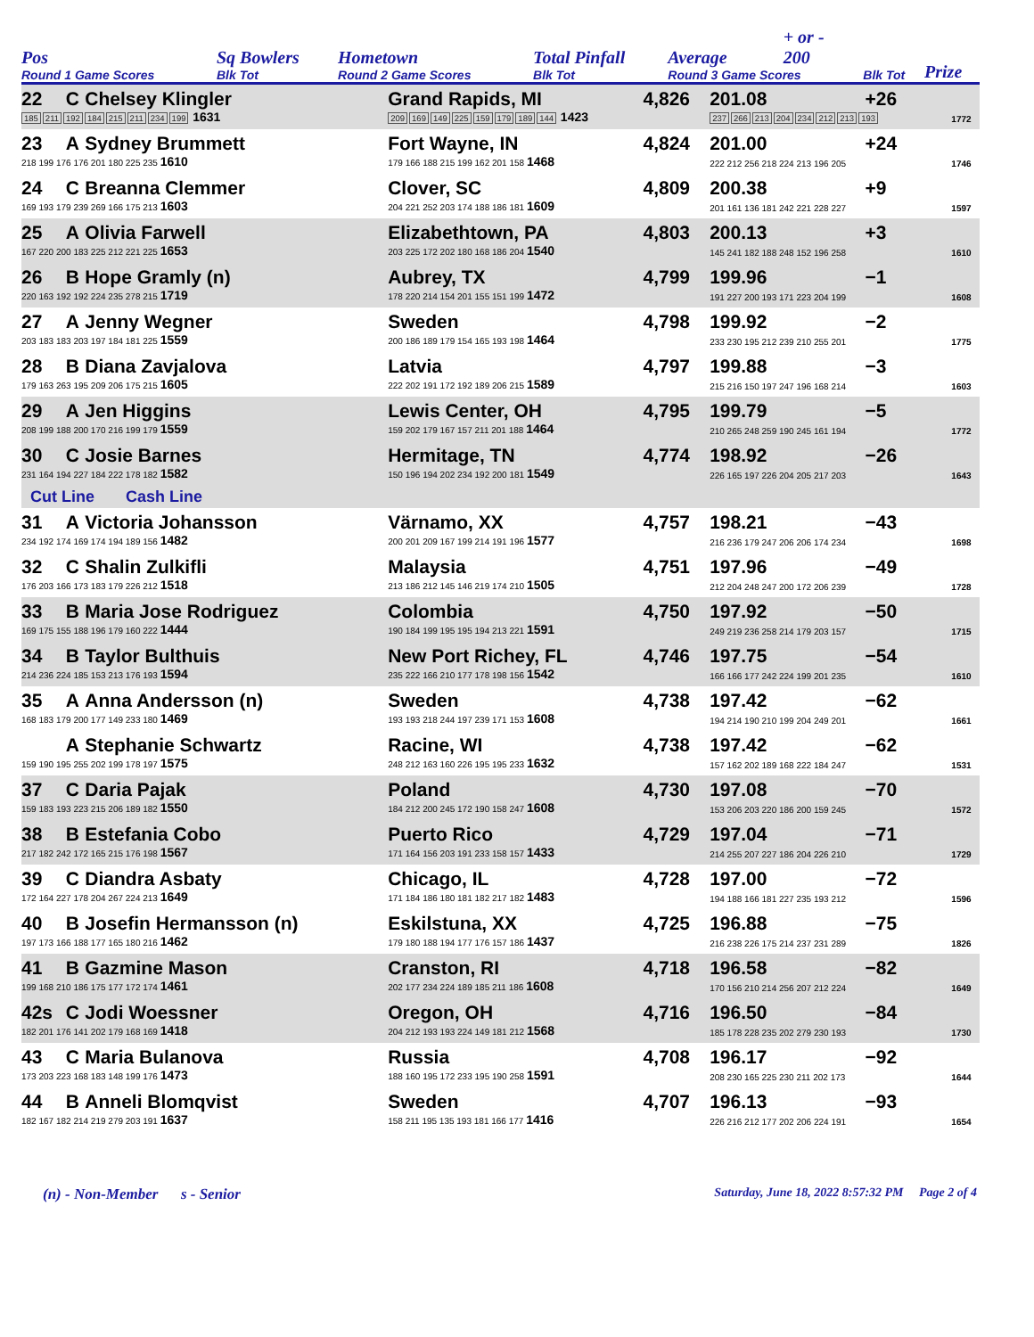| Pos | Sq Bowlers | | Hometown | Total Pinfall | Average | + or - 200 | | Prize |
| Round 1 Game Scores | | Blk Tot | Round 2 Game Scores | Blk Tot | Round 3 Game Scores | | Blk Tot | |
| 22 | C | Chelsey Klingler | Grand Rapids, MI | 4,826 | 201.08 | +26 | |
| 185 211 192 184 215 211 234 199 1631 | | | 209 169 149 225 159 179 189 144 1423 | | 237 266 213 204 234 212 213 193 | | 1772 |
| 23 | A | Sydney Brummett | Fort Wayne, IN | 4,824 | 201.00 | +24 | |
| 218 199 176 176 201 180 225 235 1610 | | | 179 166 188 215 199 162 201 158 1468 | | 222 212 256 218 224 213 196 205 | | 1746 |
| 24 | C | Breanna Clemmer | Clover, SC | 4,809 | 200.38 | +9 | |
| 169 193 179 239 269 166 175 213 1603 | | | 204 221 252 203 174 188 186 181 1609 | | 201 161 136 181 242 221 228 227 | | 1597 |
| 25 | A | Olivia Farwell | Elizabethtown, PA | 4,803 | 200.13 | +3 | |
| 167 220 200 183 225 212 221 225 1653 | | | 203 225 172 202 180 168 186 204 1540 | | 145 241 182 188 248 152 196 258 | | 1610 |
| 26 | B | Hope Gramly (n) | Aubrey, TX | 4,799 | 199.96 | −1 | |
| 220 163 192 192 224 235 278 215 1719 | | | 178 220 214 154 201 155 151 199 1472 | | 191 227 200 193 171 223 204 199 | | 1608 |
| 27 | A | Jenny Wegner | Sweden | 4,798 | 199.92 | −2 | |
| 203 183 183 203 197 184 181 225 1559 | | | 200 186 189 179 154 165 193 198 1464 | | 233 230 195 212 239 210 255 201 | | 1775 |
| 28 | B | Diana Zavjalova | Latvia | 4,797 | 199.88 | −3 | |
| 179 163 263 195 209 206 175 215 1605 | | | 222 202 191 172 192 189 206 215 1589 | | 215 216 150 197 247 196 168 214 | | 1603 |
| 29 | A | Jen Higgins | Lewis Center, OH | 4,795 | 199.79 | −5 | |
| 208 199 188 200 170 216 199 179 1559 | | | 159 202 179 167 157 211 201 188 1464 | | 210 265 248 259 190 245 161 194 | | 1772 |
| 30 | C | Josie Barnes | Hermitage, TN | 4,774 | 198.92 | −26 | |
| 231 164 194 227 184 222 178 182 1582 | | | 150 196 194 202 234 192 200 181 1549 | | 226 165 197 226 204 205 217 203 | | 1643 |
| Cut Line Cash Line | | | | | | | |
| 31 | A | Victoria Johansson | Värnamo, XX | 4,757 | 198.21 | −43 | |
| 234 192 174 169 174 194 189 156 1482 | | | 200 201 209 167 199 214 191 196 1577 | | 216 236 179 247 206 206 174 234 | | 1698 |
| 32 | C | Shalin Zulkifli | Malaysia | 4,751 | 197.96 | −49 | |
| 176 203 166 173 183 179 226 212 1518 | | | 213 186 212 145 146 219 174 210 1505 | | 212 204 248 247 200 172 206 239 | | 1728 |
| 33 | B | Maria Jose Rodriguez | Colombia | 4,750 | 197.92 | −50 | |
| 169 175 155 188 196 179 160 222 1444 | | | 190 184 199 195 195 194 213 221 1591 | | 249 219 236 258 214 179 203 157 | | 1715 |
| 34 | B | Taylor Bulthuis | New Port Richey, FL | 4,746 | 197.75 | −54 | |
| 214 236 224 185 153 213 176 193 1594 | | | 235 222 166 210 177 178 198 156 1542 | | 166 166 177 242 224 199 201 235 | | 1610 |
| 35 | A | Anna Andersson (n) | Sweden | 4,738 | 197.42 | −62 | |
| 168 183 179 200 177 149 233 180 1469 | | | 193 193 218 244 197 239 171 153 1608 | | 194 214 190 210 199 204 249 201 | | 1661 |
| | A | Stephanie Schwartz | Racine, WI | 4,738 | 197.42 | −62 | |
| 159 190 195 255 202 199 178 197 1575 | | | 248 212 163 160 226 195 195 233 1632 | | 157 162 202 189 168 222 184 247 | | 1531 |
| 37 | C | Daria Pajak | Poland | 4,730 | 197.08 | −70 | |
| 159 183 193 223 215 206 189 182 1550 | | | 184 212 200 245 172 190 158 247 1608 | | 153 206 203 220 186 200 159 245 | | 1572 |
| 38 | B | Estefania Cobo | Puerto Rico | 4,729 | 197.04 | −71 | |
| 217 182 242 172 165 215 176 198 1567 | | | 171 164 156 203 191 233 158 157 1433 | | 214 255 207 227 186 204 226 210 | | 1729 |
| 39 | C | Diandra Asbaty | Chicago, IL | 4,728 | 197.00 | −72 | |
| 172 164 227 178 204 267 224 213 1649 | | | 171 184 186 180 181 182 217 182 1483 | | 194 188 166 181 227 235 193 212 | | 1596 |
| 40 | B | Josefin Hermansson (n) | Eskilstuna, XX | 4,725 | 196.88 | −75 | |
| 197 173 166 188 177 165 180 216 1462 | | | 179 180 188 194 177 176 157 186 1437 | | 216 238 226 175 214 237 231 289 | | 1826 |
| 41 | B | Gazmine Mason | Cranston, RI | 4,718 | 196.58 | −82 | |
| 199 168 210 186 175 177 172 174 1461 | | | 202 177 234 224 189 185 211 186 1608 | | 170 156 210 214 256 207 212 224 | | 1649 |
| 42s | C | Jodi Woessner | Oregon, OH | 4,716 | 196.50 | −84 | |
| 182 201 176 141 202 179 168 169 1418 | | | 204 212 193 193 224 149 181 212 1568 | | 185 178 228 235 202 279 230 193 | | 1730 |
| 43 | C | Maria Bulanova | Russia | 4,708 | 196.17 | −92 | |
| 173 203 223 168 183 148 199 176 1473 | | | 188 160 195 172 233 195 190 258 1591 | | 208 230 165 225 230 211 202 173 | | 1644 |
| 44 | B | Anneli Blomqvist | Sweden | 4,707 | 196.13 | −93 | |
| 182 167 182 214 219 279 203 191 1637 | | | 158 211 195 135 193 181 166 177 1416 | | 226 216 212 177 202 206 224 191 | | 1654 |
(n) - Non-Member s - Senior
Saturday, June 18, 2022 8:57:32 PM Page 2 of 4